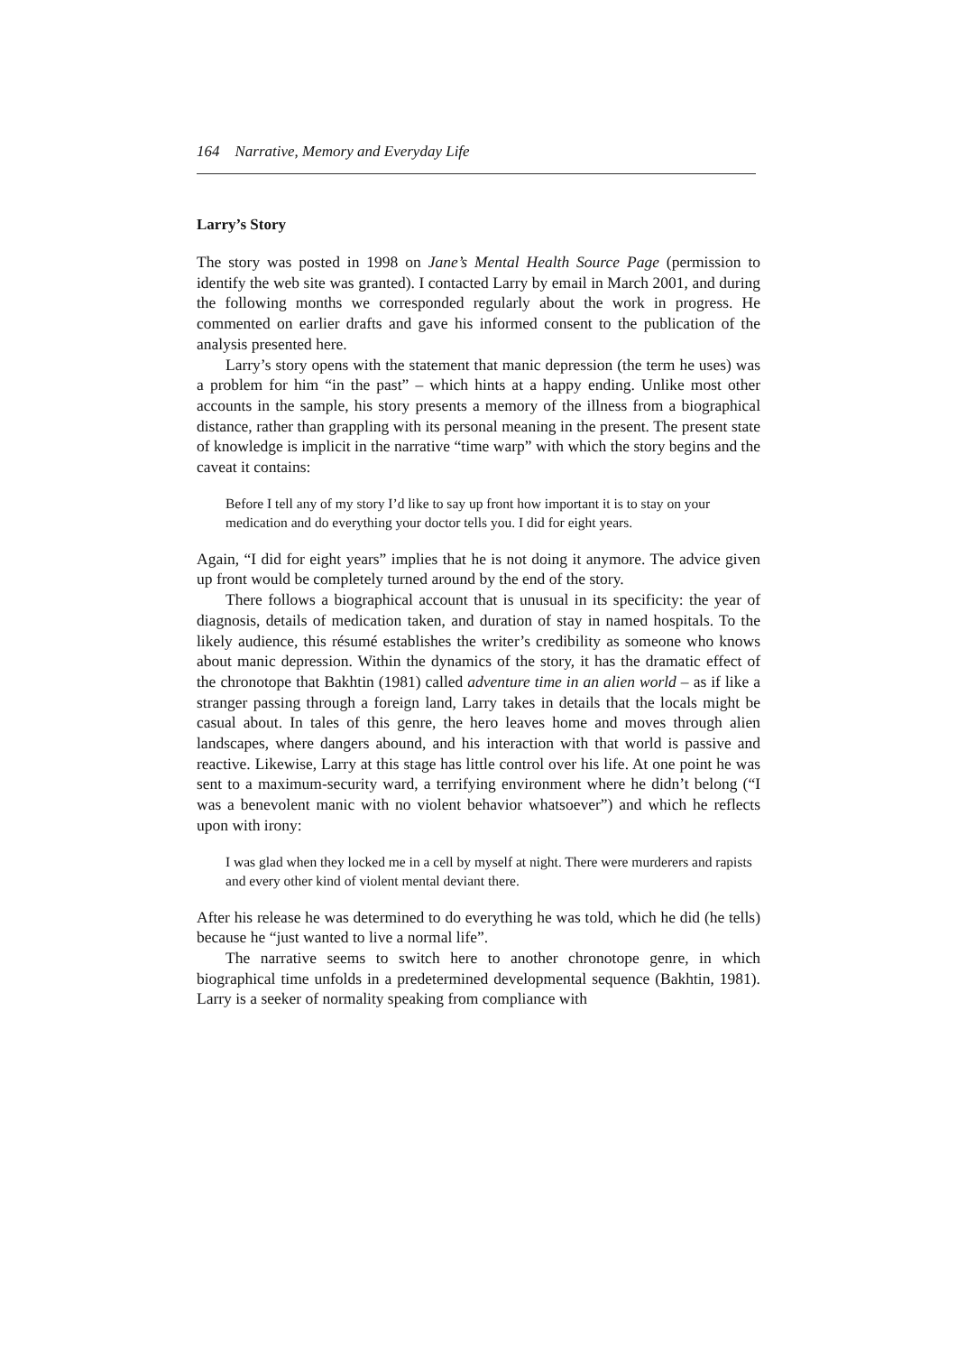164 Narrative, Memory and Everyday Life
Larry’s Story
The story was posted in 1998 on Jane’s Mental Health Source Page (permission to identify the web site was granted). I contacted Larry by email in March 2001, and during the following months we corresponded regularly about the work in progress. He commented on earlier drafts and gave his informed consent to the publication of the analysis presented here.
Larry’s story opens with the statement that manic depression (the term he uses) was a problem for him “in the past” – which hints at a happy ending. Unlike most other accounts in the sample, his story presents a memory of the illness from a biographical distance, rather than grappling with its personal meaning in the present. The present state of knowledge is implicit in the narrative “time warp” with which the story begins and the caveat it contains:
Before I tell any of my story I’d like to say up front how important it is to stay on your medication and do everything your doctor tells you. I did for eight years.
Again, “I did for eight years” implies that he is not doing it anymore. The advice given up front would be completely turned around by the end of the story.
There follows a biographical account that is unusual in its specificity: the year of diagnosis, details of medication taken, and duration of stay in named hospitals. To the likely audience, this résumé establishes the writer’s credibility as someone who knows about manic depression. Within the dynamics of the story, it has the dramatic effect of the chronotope that Bakhtin (1981) called adventure time in an alien world – as if like a stranger passing through a foreign land, Larry takes in details that the locals might be casual about. In tales of this genre, the hero leaves home and moves through alien landscapes, where dangers abound, and his interaction with that world is passive and reactive. Likewise, Larry at this stage has little control over his life. At one point he was sent to a maximum-security ward, a terrifying environment where he didn’t belong (“I was a benevolent manic with no violent behavior whatsoever”) and which he reflects upon with irony:
I was glad when they locked me in a cell by myself at night. There were murderers and rapists and every other kind of violent mental deviant there.
After his release he was determined to do everything he was told, which he did (he tells) because he “just wanted to live a normal life”.
The narrative seems to switch here to another chronotope genre, in which biographical time unfolds in a predetermined developmental sequence (Bakhtin, 1981). Larry is a seeker of normality speaking from compliance with